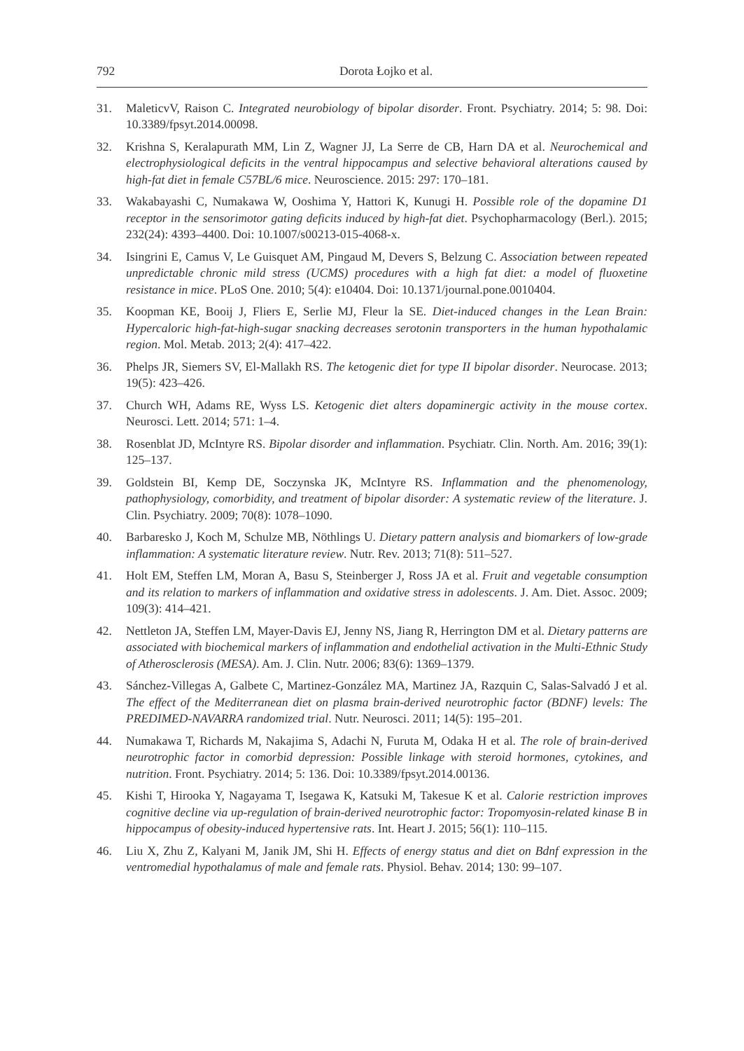792 Dorota Łojko et al.
31. MaleticvV, Raison C. Integrated neurobiology of bipolar disorder. Front. Psychiatry. 2014; 5: 98. Doi: 10.3389/fpsyt.2014.00098.
32. Krishna S, Keralapurath MM, Lin Z, Wagner JJ, La Serre de CB, Harn DA et al. Neurochemical and electrophysiological deficits in the ventral hippocampus and selective behavioral alterations caused by high-fat diet in female C57BL/6 mice. Neuroscience. 2015: 297: 170–181.
33. Wakabayashi C, Numakawa W, Ooshima Y, Hattori K, Kunugi H. Possible role of the dopamine D1 receptor in the sensorimotor gating deficits induced by high-fat diet. Psychopharmacology (Berl.). 2015; 232(24): 4393–4400. Doi: 10.1007/s00213-015-4068-x.
34. Isingrini E, Camus V, Le Guisquet AM, Pingaud M, Devers S, Belzung C. Association between repeated unpredictable chronic mild stress (UCMS) procedures with a high fat diet: a model of fluoxetine resistance in mice. PLoS One. 2010; 5(4): e10404. Doi: 10.1371/journal.pone.0010404.
35. Koopman KE, Booij J, Fliers E, Serlie MJ, Fleur la SE. Diet-induced changes in the Lean Brain: Hypercaloric high-fat-high-sugar snacking decreases serotonin transporters in the human hypothalamic region. Mol. Metab. 2013; 2(4): 417–422.
36. Phelps JR, Siemers SV, El-Mallakh RS. The ketogenic diet for type II bipolar disorder. Neurocase. 2013; 19(5): 423–426.
37. Church WH, Adams RE, Wyss LS. Ketogenic diet alters dopaminergic activity in the mouse cortex. Neurosci. Lett. 2014; 571: 1–4.
38. Rosenblat JD, McIntyre RS. Bipolar disorder and inflammation. Psychiatr. Clin. North. Am. 2016; 39(1): 125–137.
39. Goldstein BI, Kemp DE, Soczynska JK, McIntyre RS. Inflammation and the phenomenology, pathophysiology, comorbidity, and treatment of bipolar disorder: A systematic review of the literature. J. Clin. Psychiatry. 2009; 70(8): 1078–1090.
40. Barbaresko J, Koch M, Schulze MB, Nöthlings U. Dietary pattern analysis and biomarkers of low-grade inflammation: A systematic literature review. Nutr. Rev. 2013; 71(8): 511–527.
41. Holt EM, Steffen LM, Moran A, Basu S, Steinberger J, Ross JA et al. Fruit and vegetable consumption and its relation to markers of inflammation and oxidative stress in adolescents. J. Am. Diet. Assoc. 2009; 109(3): 414–421.
42. Nettleton JA, Steffen LM, Mayer-Davis EJ, Jenny NS, Jiang R, Herrington DM et al. Dietary patterns are associated with biochemical markers of inflammation and endothelial activation in the Multi-Ethnic Study of Atherosclerosis (MESA). Am. J. Clin. Nutr. 2006; 83(6): 1369–1379.
43. Sánchez-Villegas A, Galbete C, Martinez-González MA, Martinez JA, Razquin C, Salas-Salvadó J et al. The effect of the Mediterranean diet on plasma brain-derived neurotrophic factor (BDNF) levels: The PREDIMED-NAVARRA randomized trial. Nutr. Neurosci. 2011; 14(5): 195–201.
44. Numakawa T, Richards M, Nakajima S, Adachi N, Furuta M, Odaka H et al. The role of brain-derived neurotrophic factor in comorbid depression: Possible linkage with steroid hormones, cytokines, and nutrition. Front. Psychiatry. 2014; 5: 136. Doi: 10.3389/fpsyt.2014.00136.
45. Kishi T, Hirooka Y, Nagayama T, Isegawa K, Katsuki M, Takesue K et al. Calorie restriction improves cognitive decline via up-regulation of brain-derived neurotrophic factor: Tropomyosin-related kinase B in hippocampus of obesity-induced hypertensive rats. Int. Heart J. 2015; 56(1): 110–115.
46. Liu X, Zhu Z, Kalyani M, Janik JM, Shi H. Effects of energy status and diet on Bdnf expression in the ventromedial hypothalamus of male and female rats. Physiol. Behav. 2014; 130: 99–107.